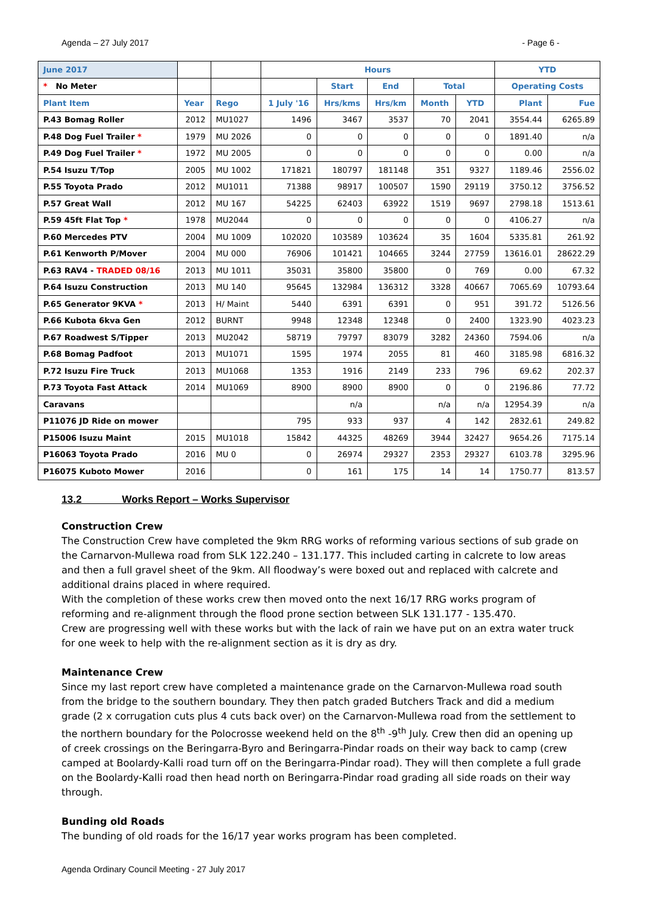Agenda – 27 July 2017 - Page 6 -
| June 2017 | | | Hours | | | | | YTD | |
| --- | --- | --- | --- | --- | --- | --- | --- | --- | --- |
| * No Meter | | | | Start | End | Total | | Operating Costs | |
| Plant Item | Year | Rego | 1 July '16 | Hrs/kms | Hrs/km | Month | YTD | Plant | Fue |
| P.43 Bomag Roller | 2012 | MU1027 | 1496 | 3467 | 3537 | 70 | 2041 | 3554.44 | 6265.89 |
| P.48 Dog Fuel Trailer * | 1979 | MU 2026 | 0 | 0 | 0 | 0 | 0 | 1891.40 | n/a |
| P.49 Dog Fuel Trailer * | 1972 | MU 2005 | 0 | 0 | 0 | 0 | 0 | 0.00 | n/a |
| P.54 Isuzu T/Top | 2005 | MU 1002 | 171821 | 180797 | 181148 | 351 | 9327 | 1189.46 | 2556.02 |
| P.55 Toyota Prado | 2012 | MU1011 | 71388 | 98917 | 100507 | 1590 | 29119 | 3750.12 | 3756.52 |
| P.57 Great Wall | 2012 | MU 167 | 54225 | 62403 | 63922 | 1519 | 9697 | 2798.18 | 1513.61 |
| P.59 45ft Flat Top * | 1978 | MU2044 | 0 | 0 | 0 | 0 | 0 | 4106.27 | n/a |
| P.60 Mercedes PTV | 2004 | MU 1009 | 102020 | 103589 | 103624 | 35 | 1604 | 5335.81 | 261.92 |
| P.61 Kenworth P/Mover | 2004 | MU 000 | 76906 | 101421 | 104665 | 3244 | 27759 | 13616.01 | 28622.29 |
| P.63 RAV4 - TRADED 08/16 | 2013 | MU 1011 | 35031 | 35800 | 35800 | 0 | 769 | 0.00 | 67.32 |
| P.64 Isuzu Construction | 2013 | MU 140 | 95645 | 132984 | 136312 | 3328 | 40667 | 7065.69 | 10793.64 |
| P.65 Generator 9KVA * | 2013 | H/ Maint | 5440 | 6391 | 6391 | 0 | 951 | 391.72 | 5126.56 |
| P.66 Kubota 6kva Gen | 2012 | BURNT | 9948 | 12348 | 12348 | 0 | 2400 | 1323.90 | 4023.23 |
| P.67 Roadwest S/Tipper | 2013 | MU2042 | 58719 | 79797 | 83079 | 3282 | 24360 | 7594.06 | n/a |
| P.68 Bomag Padfoot | 2013 | MU1071 | 1595 | 1974 | 2055 | 81 | 460 | 3185.98 | 6816.32 |
| P.72 Isuzu Fire Truck | 2013 | MU1068 | 1353 | 1916 | 2149 | 233 | 796 | 69.62 | 202.37 |
| P.73 Toyota Fast Attack | 2014 | MU1069 | 8900 | 8900 | 8900 | 0 | 0 | 2196.86 | 77.72 |
| Caravans | | | | n/a | | n/a | n/a | 12954.39 | n/a |
| P11076 JD Ride on mower | | | 795 | 933 | 937 | 4 | 142 | 2832.61 | 249.82 |
| P15006 Isuzu Maint | 2015 | MU1018 | 15842 | 44325 | 48269 | 3944 | 32427 | 9654.26 | 7175.14 |
| P16063 Toyota Prado | 2016 | MU 0 | 0 | 26974 | 29327 | 2353 | 29327 | 6103.78 | 3295.96 |
| P16075 Kuboto Mower | 2016 | | 0 | 161 | 175 | 14 | 14 | 1750.77 | 813.57 |
13.2 Works Report – Works Supervisor
Construction Crew
The Construction Crew have completed the 9km RRG works of reforming various sections of sub grade on the Carnarvon-Mullewa road from SLK 122.240 – 131.177. This included carting in calcrete to low areas and then a full gravel sheet of the 9km. All floodway’s were boxed out and replaced with calcrete and additional drains placed in where required.
With the completion of these works crew then moved onto the next 16/17 RRG works program of reforming and re-alignment through the flood prone section between SLK 131.177 - 135.470.
Crew are progressing well with these works but with the lack of rain we have put on an extra water truck for one week to help with the re-alignment section as it is dry as dry.
Maintenance Crew
Since my last report crew have completed a maintenance grade on the Carnarvon-Mullewa road south from the bridge to the southern boundary. They then patch graded Butchers Track and did a medium grade (2 x corrugation cuts plus 4 cuts back over) on the Carnarvon-Mullewa road from the settlement to the northern boundary for the Polocrosse weekend held on the 8<sup>th</sup> -9<sup>th</sup> July. Crew then did an opening up of creek crossings on the Beringarra-Byro and Beringarra-Pindar roads on their way back to camp (crew camped at Boolardy-Kalli road turn off on the Beringarra-Pindar road). They will then complete a full grade on the Boolardy-Kalli road then head north on Beringarra-Pindar road grading all side roads on their way through.
Bunding old Roads
The bunding of old roads for the 16/17 year works program has been completed.
Agenda Ordinary Council Meeting - 27 July 2017